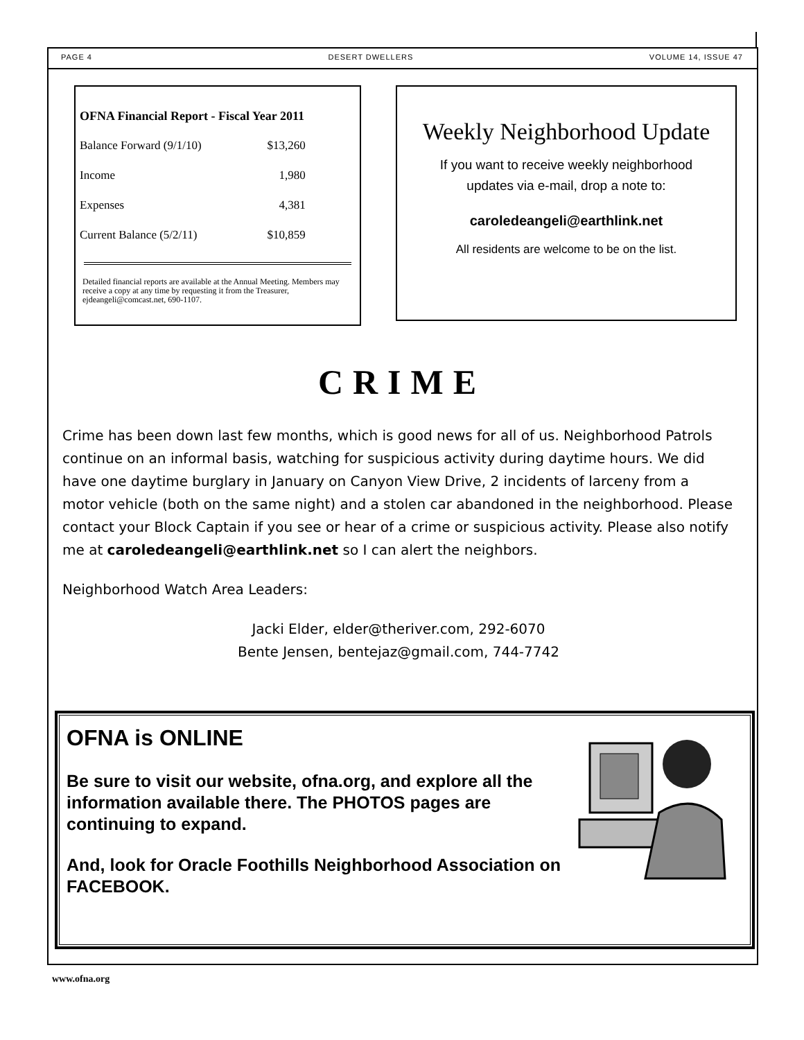PAGE 4 DESERT DWELLERS VOLUME 14, ISSUE 47
OFNA Financial Report - Fiscal Year 2011
| Balance Forward (9/1/10) | $13,260 |
| Income | 1,980 |
| Expenses | 4,381 |
| Current Balance (5/2/11) | $10,859 |
Detailed financial reports are available at the Annual Meeting. Members may receive a copy at any time by requesting it from the Treasurer, ejdeangeli@comcast.net, 690-1107.
Weekly Neighborhood Update
If you want to receive weekly neighborhood
updates via e-mail, drop a note to:
caroledeangeli@earthlink.net
All residents are welcome to be on the list.
CRIME
Crime has been down last few months, which is good news for all of us. Neighborhood Patrols continue on an informal basis, watching for suspicious activity during daytime hours. We did have one daytime burglary in January on Canyon View Drive, 2 incidents of larceny from a motor vehicle (both on the same night) and a stolen car abandoned in the neighborhood. Please contact your Block Captain if you see or hear of a crime or suspicious activity. Please also notify me at caroledeangeli@earthlink.net so I can alert the neighbors.
Neighborhood Watch Area Leaders:
Jacki Elder, elder@theriver.com, 292-6070
Bente Jensen, bentejaz@gmail.com, 744-7742
OFNA is ONLINE
Be sure to visit our website, ofna.org, and explore all the information available there. The PHOTOS pages are continuing to expand.
And, look for Oracle Foothills Neighborhood Association on FACEBOOK.
www.ofna.org